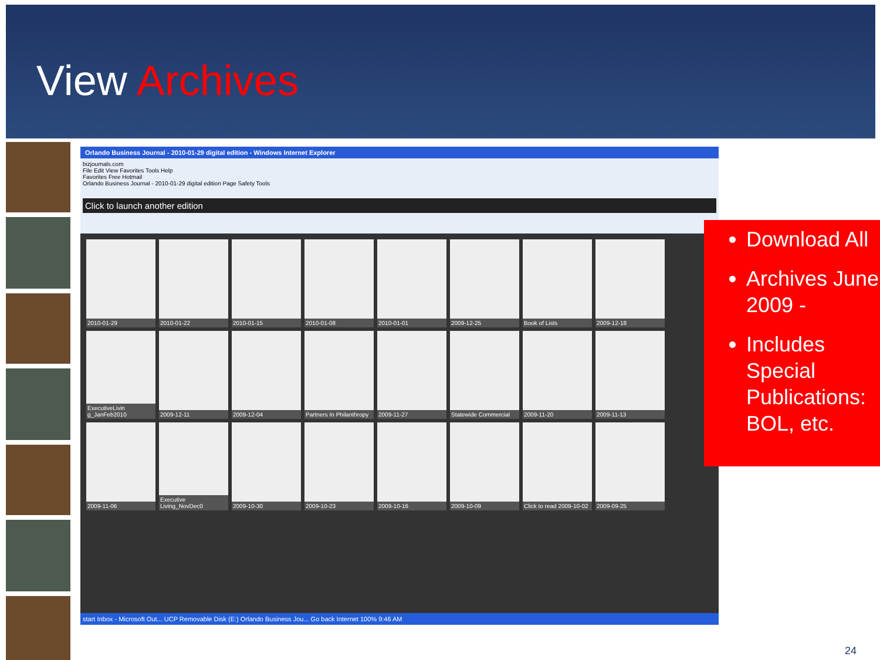View Archives
Orlando Business Journal - 2010-01-29 digital edition - Windows Internet Explorer
bizjournals.com
File Edit View Favorites Tools Help
Favorites Free Hotmail
Orlando Business Journal - 2010-01-29 digital edition Page Safety Tools
Click to launch another edition
2010-01-29
2010-01-22
2010-01-15
2010-01-08
2010-01-01
2009-12-25
Book of Lists
2009-12-18
ExecutiveLivin g_JanFeb2010
2009-12-11
2009-12-04
Partners In Philanthropy
2009-11-27
Statewide Commercial
2009-11-20
2009-11-13
2009-11-06
Executive Living_NovDec0
2009-10-30
2009-10-23
2009-10-16
2009-10-09
Click to read 2009-10-02
2009-09-25
start Inbox - Microsoft Out... UCP Removable Disk (E:) Orlando Business Jou... Go back Internet 100% 9:46 AM
Download All
Archives June 2009 -
Includes Special Publications: BOL, etc.
24